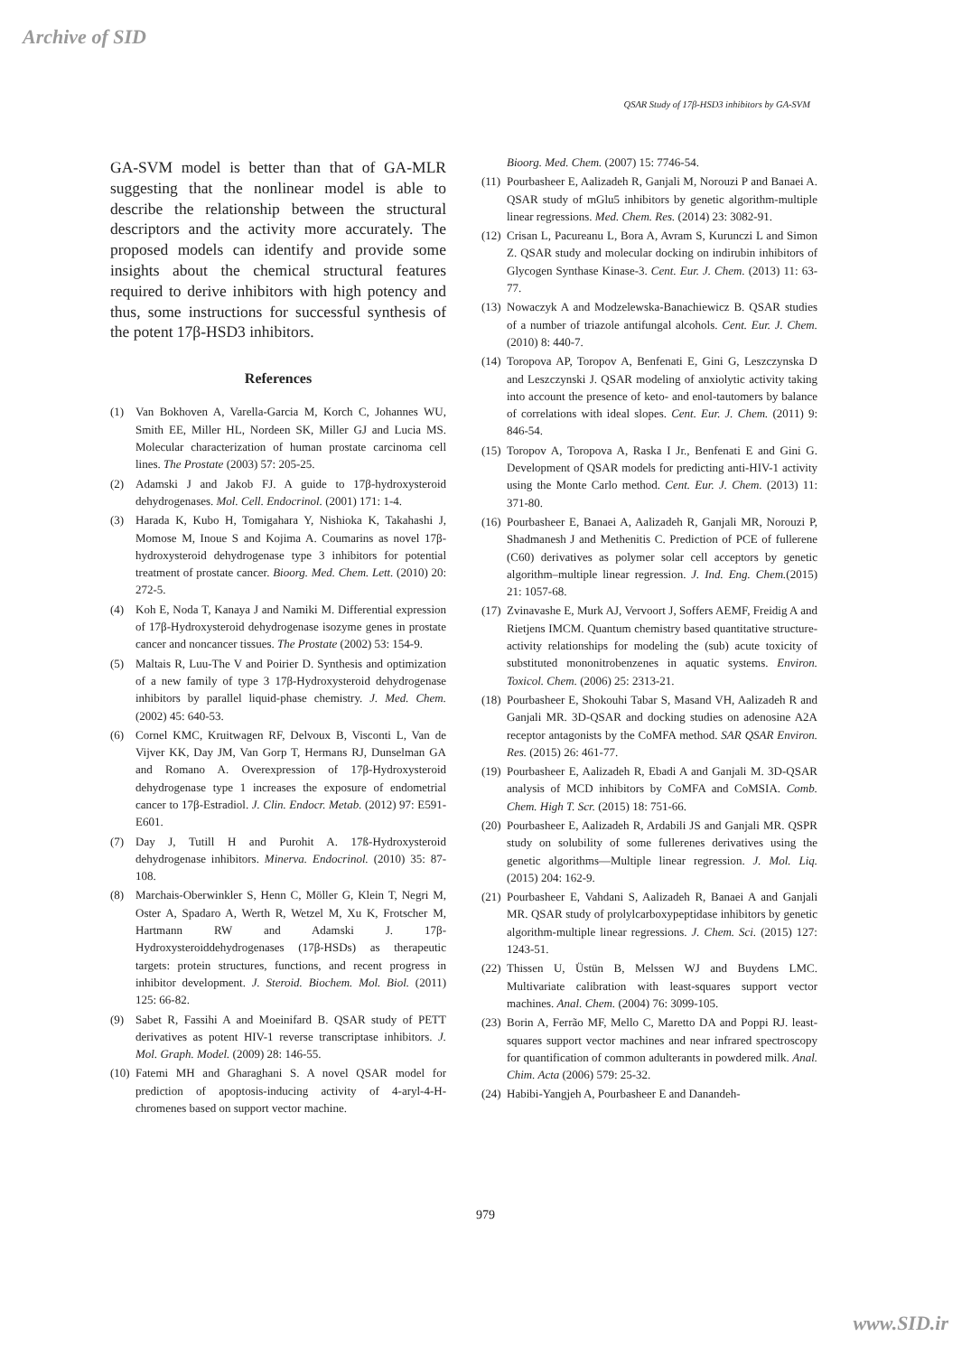Archive of SID
QSAR Study of 17β-HSD3 inhibitors by GA-SVM
GA-SVM model is better than that of GA-MLR suggesting that the nonlinear model is able to describe the relationship between the structural descriptors and the activity more accurately. The proposed models can identify and provide some insights about the chemical structural features required to derive inhibitors with high potency and thus, some instructions for successful synthesis of the potent 17β-HSD3 inhibitors.
References
(1) Van Bokhoven A, Varella-Garcia M, Korch C, Johannes WU, Smith EE, Miller HL, Nordeen SK, Miller GJ and Lucia MS. Molecular characterization of human prostate carcinoma cell lines. The Prostate (2003) 57: 205-25.
(2) Adamski J and Jakob FJ. A guide to 17β-hydroxysteroid dehydrogenases. Mol. Cell. Endocrinol. (2001) 171: 1-4.
(3) Harada K, Kubo H, Tomigahara Y, Nishioka K, Takahashi J, Momose M, Inoue S and Kojima A. Coumarins as novel 17β-hydroxysteroid dehydrogenase type 3 inhibitors for potential treatment of prostate cancer. Bioorg. Med. Chem. Lett. (2010) 20: 272-5.
(4) Koh E, Noda T, Kanaya J and Namiki M. Differential expression of 17β-Hydroxysteroid dehydrogenase isozyme genes in prostate cancer and noncancer tissues. The Prostate (2002) 53: 154-9.
(5) Maltais R, Luu-The V and Poirier D. Synthesis and optimization of a new family of type 3 17β-Hydroxysteroid dehydrogenase inhibitors by parallel liquid-phase chemistry. J. Med. Chem. (2002) 45: 640-53.
(6) Cornel KMC, Kruitwagen RF, Delvoux B, Visconti L, Van de Vijver KK, Day JM, Van Gorp T, Hermans RJ, Dunselman GA and Romano A. Overexpression of 17β-Hydroxysteroid dehydrogenase type 1 increases the exposure of endometrial cancer to 17β-Estradiol. J. Clin. Endocr. Metab. (2012) 97: E591-E601.
(7) Day J, Tutill H and Purohit A. 17ß-Hydroxysteroid dehydrogenase inhibitors. Minerva. Endocrinol. (2010) 35: 87-108.
(8) Marchais-Oberwinkler S, Henn C, Möller G, Klein T, Negri M, Oster A, Spadaro A, Werth R, Wetzel M, Xu K, Frotscher M, Hartmann RW and Adamski J. 17β-Hydroxysteroiddehydrogenases (17β-HSDs) as therapeutic targets: protein structures, functions, and recent progress in inhibitor development. J. Steroid. Biochem. Mol. Biol. (2011) 125: 66-82.
(9) Sabet R, Fassihi A and Moeinifard B. QSAR study of PETT derivatives as potent HIV-1 reverse transcriptase inhibitors. J. Mol. Graph. Model. (2009) 28: 146-55.
(10) Fatemi MH and Gharaghani S. A novel QSAR model for prediction of apoptosis-inducing activity of 4-aryl-4-H-chromenes based on support vector machine.
Bioorg. Med. Chem. (2007) 15: 7746-54.
(11) Pourbasheer E, Aalizadeh R, Ganjali M, Norouzi P and Banaei A. QSAR study of mGlu5 inhibitors by genetic algorithm-multiple linear regressions. Med. Chem. Res. (2014) 23: 3082-91.
(12) Crisan L, Pacureanu L, Bora A, Avram S, Kurunczi L and Simon Z. QSAR study and molecular docking on indirubin inhibitors of Glycogen Synthase Kinase-3. Cent. Eur. J. Chem. (2013) 11: 63-77.
(13) Nowaczyk A and Modzelewska-Banachiewicz B. QSAR studies of a number of triazole antifungal alcohols. Cent. Eur. J. Chem. (2010) 8: 440-7.
(14) Toropova AP, Toropov A, Benfenati E, Gini G, Leszczynska D and Leszczynski J. QSAR modeling of anxiolytic activity taking into account the presence of keto- and enol-tautomers by balance of correlations with ideal slopes. Cent. Eur. J. Chem. (2011) 9: 846-54.
(15) Toropov A, Toropova A, Raska I Jr., Benfenati E and Gini G. Development of QSAR models for predicting anti-HIV-1 activity using the Monte Carlo method. Cent. Eur. J. Chem. (2013) 11: 371-80.
(16) Pourbasheer E, Banaei A, Aalizadeh R, Ganjali MR, Norouzi P, Shadmanesh J and Methenitis C. Prediction of PCE of fullerene (C60) derivatives as polymer solar cell acceptors by genetic algorithm–multiple linear regression. J. Ind. Eng. Chem.(2015) 21: 1057-68.
(17) Zvinavashe E, Murk AJ, Vervoort J, Soffers AEMF, Freidig A and Rietjens IMCM. Quantum chemistry based quantitative structure-activity relationships for modeling the (sub) acute toxicity of substituted mononitrobenzenes in aquatic systems. Environ. Toxicol. Chem. (2006) 25: 2313-21.
(18) Pourbasheer E, Shokouhi Tabar S, Masand VH, Aalizadeh R and Ganjali MR. 3D-QSAR and docking studies on adenosine A2A receptor antagonists by the CoMFA method. SAR QSAR Environ. Res. (2015) 26: 461-77.
(19) Pourbasheer E, Aalizadeh R, Ebadi A and Ganjali M. 3D-QSAR analysis of MCD inhibitors by CoMFA and CoMSIA. Comb. Chem. High T. Scr. (2015) 18: 751-66.
(20) Pourbasheer E, Aalizadeh R, Ardabili JS and Ganjali MR. QSPR study on solubility of some fullerenes derivatives using the genetic algorithms—Multiple linear regression. J. Mol. Liq. (2015) 204: 162-9.
(21) Pourbasheer E, Vahdani S, Aalizadeh R, Banaei A and Ganjali MR. QSAR study of prolylcarboxypeptidase inhibitors by genetic algorithm-multiple linear regressions. J. Chem. Sci. (2015) 127: 1243-51.
(22) Thissen U, Üstün B, Melssen WJ and Buydens LMC. Multivariate calibration with least-squares support vector machines. Anal. Chem. (2004) 76: 3099-105.
(23) Borin A, Ferrão MF, Mello C, Maretto DA and Poppi RJ. least-squares support vector machines and near infrared spectroscopy for quantification of common adulterants in powdered milk. Anal. Chim. Acta (2006) 579: 25-32.
(24) Habibi-Yangjeh A, Pourbasheer E and Danandeh-
979
www.SID.ir